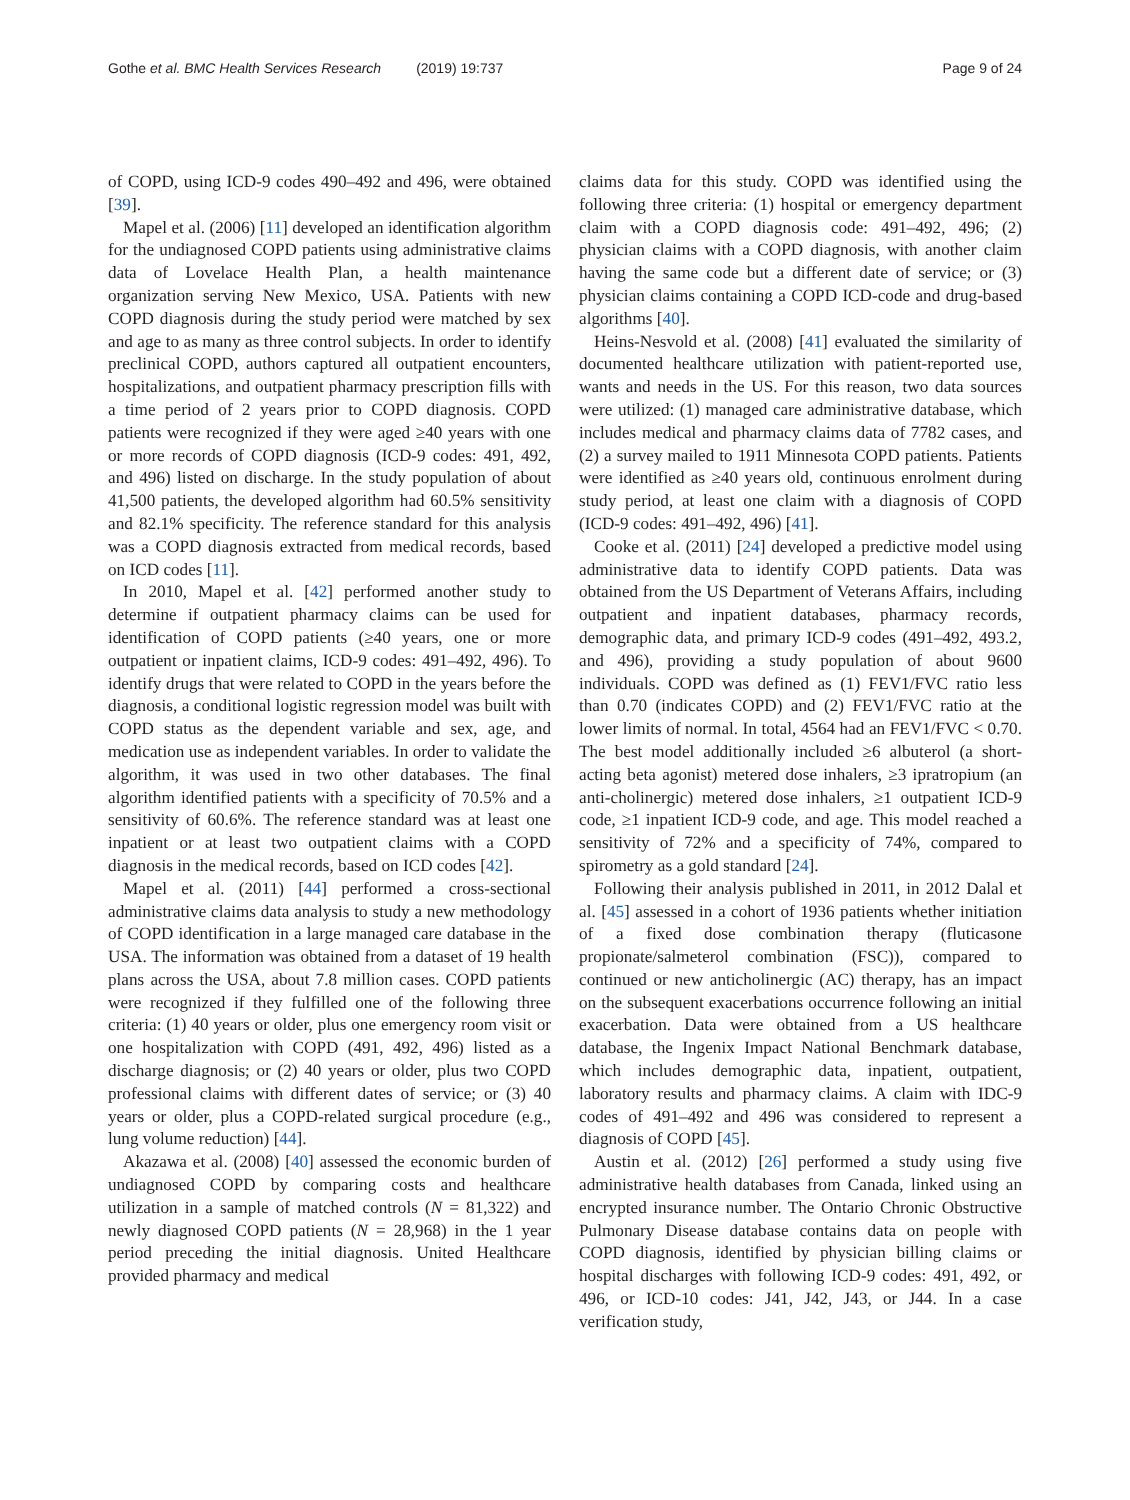Gothe et al. BMC Health Services Research (2019) 19:737 Page 9 of 24
of COPD, using ICD-9 codes 490–492 and 496, were obtained [39].
Mapel et al. (2006) [11] developed an identification algorithm for the undiagnosed COPD patients using administrative claims data of Lovelace Health Plan, a health maintenance organization serving New Mexico, USA. Patients with new COPD diagnosis during the study period were matched by sex and age to as many as three control subjects. In order to identify preclinical COPD, authors captured all outpatient encounters, hospitalizations, and outpatient pharmacy prescription fills with a time period of 2 years prior to COPD diagnosis. COPD patients were recognized if they were aged ≥40 years with one or more records of COPD diagnosis (ICD-9 codes: 491, 492, and 496) listed on discharge. In the study population of about 41,500 patients, the developed algorithm had 60.5% sensitivity and 82.1% specificity. The reference standard for this analysis was a COPD diagnosis extracted from medical records, based on ICD codes [11].
In 2010, Mapel et al. [42] performed another study to determine if outpatient pharmacy claims can be used for identification of COPD patients (≥40 years, one or more outpatient or inpatient claims, ICD-9 codes: 491–492, 496). To identify drugs that were related to COPD in the years before the diagnosis, a conditional logistic regression model was built with COPD status as the dependent variable and sex, age, and medication use as independent variables. In order to validate the algorithm, it was used in two other databases. The final algorithm identified patients with a specificity of 70.5% and a sensitivity of 60.6%. The reference standard was at least one inpatient or at least two outpatient claims with a COPD diagnosis in the medical records, based on ICD codes [42].
Mapel et al. (2011) [44] performed a cross-sectional administrative claims data analysis to study a new methodology of COPD identification in a large managed care database in the USA. The information was obtained from a dataset of 19 health plans across the USA, about 7.8 million cases. COPD patients were recognized if they fulfilled one of the following three criteria: (1) 40 years or older, plus one emergency room visit or one hospitalization with COPD (491, 492, 496) listed as a discharge diagnosis; or (2) 40 years or older, plus two COPD professional claims with different dates of service; or (3) 40 years or older, plus a COPD-related surgical procedure (e.g., lung volume reduction) [44].
Akazawa et al. (2008) [40] assessed the economic burden of undiagnosed COPD by comparing costs and healthcare utilization in a sample of matched controls (N = 81,322) and newly diagnosed COPD patients (N = 28,968) in the 1 year period preceding the initial diagnosis. United Healthcare provided pharmacy and medical
claims data for this study. COPD was identified using the following three criteria: (1) hospital or emergency department claim with a COPD diagnosis code: 491–492, 496; (2) physician claims with a COPD diagnosis, with another claim having the same code but a different date of service; or (3) physician claims containing a COPD ICD-code and drug-based algorithms [40].
Heins-Nesvold et al. (2008) [41] evaluated the similarity of documented healthcare utilization with patient-reported use, wants and needs in the US. For this reason, two data sources were utilized: (1) managed care administrative database, which includes medical and pharmacy claims data of 7782 cases, and (2) a survey mailed to 1911 Minnesota COPD patients. Patients were identified as ≥40 years old, continuous enrolment during study period, at least one claim with a diagnosis of COPD (ICD-9 codes: 491–492, 496) [41].
Cooke et al. (2011) [24] developed a predictive model using administrative data to identify COPD patients. Data was obtained from the US Department of Veterans Affairs, including outpatient and inpatient databases, pharmacy records, demographic data, and primary ICD-9 codes (491–492, 493.2, and 496), providing a study population of about 9600 individuals. COPD was defined as (1) FEV1/FVC ratio less than 0.70 (indicates COPD) and (2) FEV1/FVC ratio at the lower limits of normal. In total, 4564 had an FEV1/FVC < 0.70. The best model additionally included ≥6 albuterol (a short-acting beta agonist) metered dose inhalers, ≥3 ipratropium (an anti-cholinergic) metered dose inhalers, ≥1 outpatient ICD-9 code, ≥1 inpatient ICD-9 code, and age. This model reached a sensitivity of 72% and a specificity of 74%, compared to spirometry as a gold standard [24].
Following their analysis published in 2011, in 2012 Dalal et al. [45] assessed in a cohort of 1936 patients whether initiation of a fixed dose combination therapy (fluticasone propionate/salmeterol combination (FSC)), compared to continued or new anticholinergic (AC) therapy, has an impact on the subsequent exacerbations occurrence following an initial exacerbation. Data were obtained from a US healthcare database, the Ingenix Impact National Benchmark database, which includes demographic data, inpatient, outpatient, laboratory results and pharmacy claims. A claim with IDC-9 codes of 491–492 and 496 was considered to represent a diagnosis of COPD [45].
Austin et al. (2012) [26] performed a study using five administrative health databases from Canada, linked using an encrypted insurance number. The Ontario Chronic Obstructive Pulmonary Disease database contains data on people with COPD diagnosis, identified by physician billing claims or hospital discharges with following ICD-9 codes: 491, 492, or 496, or ICD-10 codes: J41, J42, J43, or J44. In a case verification study,